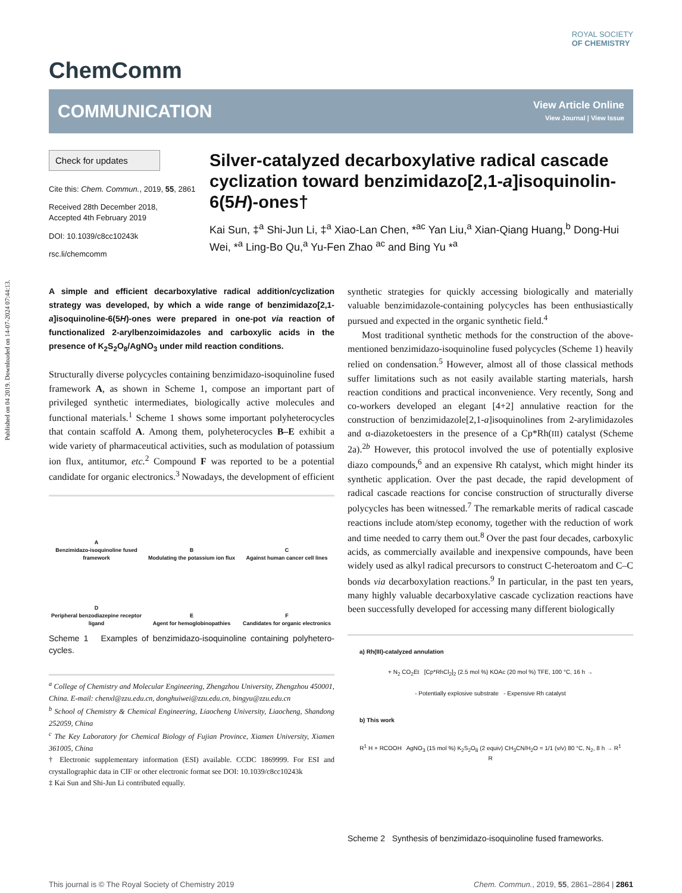Published on 04 2019. Downloaded on 14-07-2024 07:44:13.
ChemComm
ROYAL SOCIETY
OF CHEMISTRY
COMMUNICATION
View Article Online
View Journal | View Issue
Check for updates
Cite this: Chem. Commun., 2019, 55, 2861
Received 28th December 2018,
Accepted 4th February 2019
DOI: 10.1039/c8cc10243k
rsc.li/chemcomm
Silver-catalyzed decarboxylative radical cascade cyclization toward benzimidazo[2,1-a]isoquinolin-6(5H)-ones†
Kai Sun, ‡<sup>a</sup> Shi-Jun Li, ‡<sup>a</sup> Xiao-Lan Chen, *<sup>ac</sup> Yan Liu,<sup>a</sup> Xian-Qiang Huang,<sup>b</sup> Dong-Hui Wei, *<sup>a</sup> Ling-Bo Qu,<sup>a</sup> Yu-Fen Zhao <sup>ac</sup> and Bing Yu *<sup>a</sup>
A simple and efficient decarboxylative radical addition/cyclization strategy was developed, by which a wide range of benzimidazo[2,1-a]isoquinoline-6(5H)-ones were prepared in one-pot via reaction of functionalized 2-arylbenzoimidazoles and carboxylic acids in the presence of K<sub>2</sub>S<sub>2</sub>O<sub>8</sub>/AgNO<sub>3</sub> under mild reaction conditions.
Structurally diverse polycycles containing benzimidazo-isoquinoline fused framework A, as shown in Scheme 1, compose an important part of privileged synthetic intermediates, biologically active molecules and functional materials.<sup>1</sup> Scheme 1 shows some important polyheterocycles that contain scaffold A. Among them, polyheterocycles B–E exhibit a wide variety of pharmaceutical activities, such as modulation of potassium ion flux, antitumor, etc.<sup>2</sup> Compound F was reported to be a potential candidate for organic electronics.<sup>3</sup> Nowadays, the development of efficient
A
Benzimidazo-isoquinoline fused framework
B
Modulating the potassium ion flux
C
Against human cancer cell lines
D
Peripheral benzodiazepine receptor ligand
E
Agent for hemoglobinopathies
F
Candidates for organic electronics
Scheme 1 Examples of benzimidazo-isoquinoline containing polyhetero-cycles.
<sup>a</sup> College of Chemistry and Molecular Engineering, Zhengzhou University, Zhengzhou 450001, China. E-mail: chenxl@zzu.edu.cn, donghuiwei@zzu.edu.cn, bingyu@zzu.edu.cn
<sup>b</sup> School of Chemistry & Chemical Engineering, Liaocheng University, Liaocheng, Shandong 252059, China
<sup>c</sup> The Key Laboratory for Chemical Biology of Fujian Province, Xiamen University, Xiamen 361005, China
† Electronic supplementary information (ESI) available. CCDC 1869999. For ESI and crystallographic data in CIF or other electronic format see DOI: 10.1039/c8cc10243k
‡ Kai Sun and Shi-Jun Li contributed equally.
synthetic strategies for quickly accessing biologically and materially valuable benzimidazole-containing polycycles has been enthusiastically pursued and expected in the organic synthetic field.<sup>4</sup>
Most traditional synthetic methods for the construction of the above-mentioned benzimidazo-isoquinoline fused polycycles (Scheme 1) heavily relied on condensation.<sup>5</sup> However, almost all of those classical methods suffer limitations such as not easily available starting materials, harsh reaction conditions and practical inconvenience. Very recently, Song and co-workers developed an elegant [4+2] annulative reaction for the construction of benzimidazole[2,1-a]isoquinolines from 2-arylimidazoles and α-diazoketoesters in the presence of a Cp*Rh(III) catalyst (Scheme 2a).<sup>2b</sup> However, this protocol involved the use of potentially explosive diazo compounds,<sup>6</sup> and an expensive Rh catalyst, which might hinder its synthetic application. Over the past decade, the rapid development of radical cascade reactions for concise construction of structurally diverse polycycles has been witnessed.<sup>7</sup> The remarkable merits of radical cascade reactions include atom/step economy, together with the reduction of work and time needed to carry them out.<sup>8</sup> Over the past four decades, carboxylic acids, as commercially available and inexpensive compounds, have been widely used as alkyl radical precursors to construct C-heteroatom and C–C bonds via decarboxylation reactions.<sup>9</sup> In particular, in the past ten years, many highly valuable decarboxylative cascade cyclization reactions have been successfully developed for accessing many different biologically
a) Rh(III)-catalyzed annulation
+ N<sub>2</sub> CO<sub>2</sub>Et [Cp*RhCl<sub>2</sub>]<sub>2</sub> (2.5 mol %) KOAc (20 mol %) TFE, 100 °C, 16 h →
- Potentially explosive substrate - Expensive Rh catalyst
b) This work
R<sup>1</sup> H + RCOOH AgNO<sub>3</sub> (15 mol %) K<sub>2</sub>S<sub>2</sub>O<sub>8</sub> (2 equiv) CH<sub>3</sub>CN/H<sub>2</sub>O = 1/1 (v/v) 80 °C, N<sub>2</sub>, 8 h → R<sup>1</sup> R
Scheme 2 Synthesis of benzimidazo-isoquinoline fused frameworks.
This journal is © The Royal Society of Chemistry 2019 Chem. Commun., 2019, 55, 2861–2864 | 2861